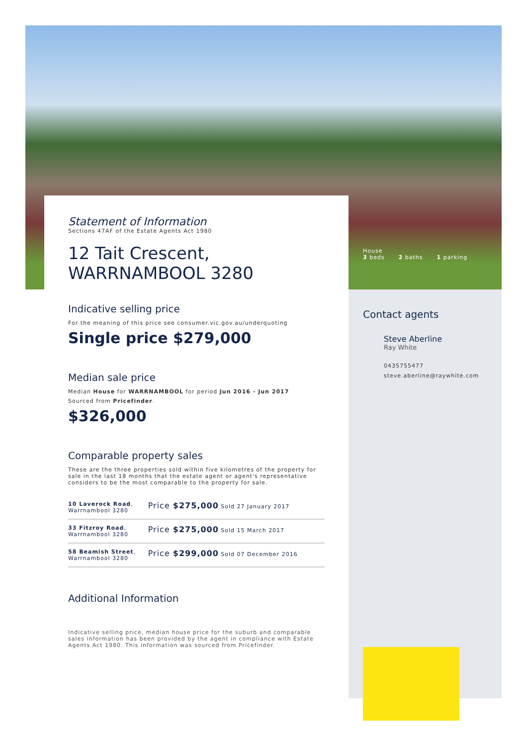House
3 beds 2 baths 1 parking
Statement of Information
Sections 47AF of the Estate Agents Act 1980
12 Tait Crescent,
WARRNAMBOOL 3280
Indicative selling price
For the meaning of this price see consumer.vic.gov.au/underquoting
Single price $279,000
Median sale price
Median House for WARRNAMBOOL for period Jun 2016 - Jun 2017
Sourced from Pricefinder.
$326,000
Comparable property sales
These are the three properties sold within five kilometres of the property for sale in the last 18 months that the estate agent or agent's representative considers to be the most comparable to the property for sale.
| 10 Laverock Road , Warrnambool 3280 | Price $275,000 Sold 27 January 2017 |
| 33 Fitzroy Road , Warrnambool 3280 | Price $275,000 Sold 15 March 2017 |
| 58 Beamish Street , Warrnambool 3280 | Price $299,000 Sold 07 December 2016 |
Additional Information
Indicative selling price, median house price for the suburb and comparable sales information has been provided by the agent in compliance with Estate Agents Act 1980. This information was sourced from Pricefinder.
Contact agents
Steve Aberline
Ray White
0435755477
steve.aberline@raywhite.com